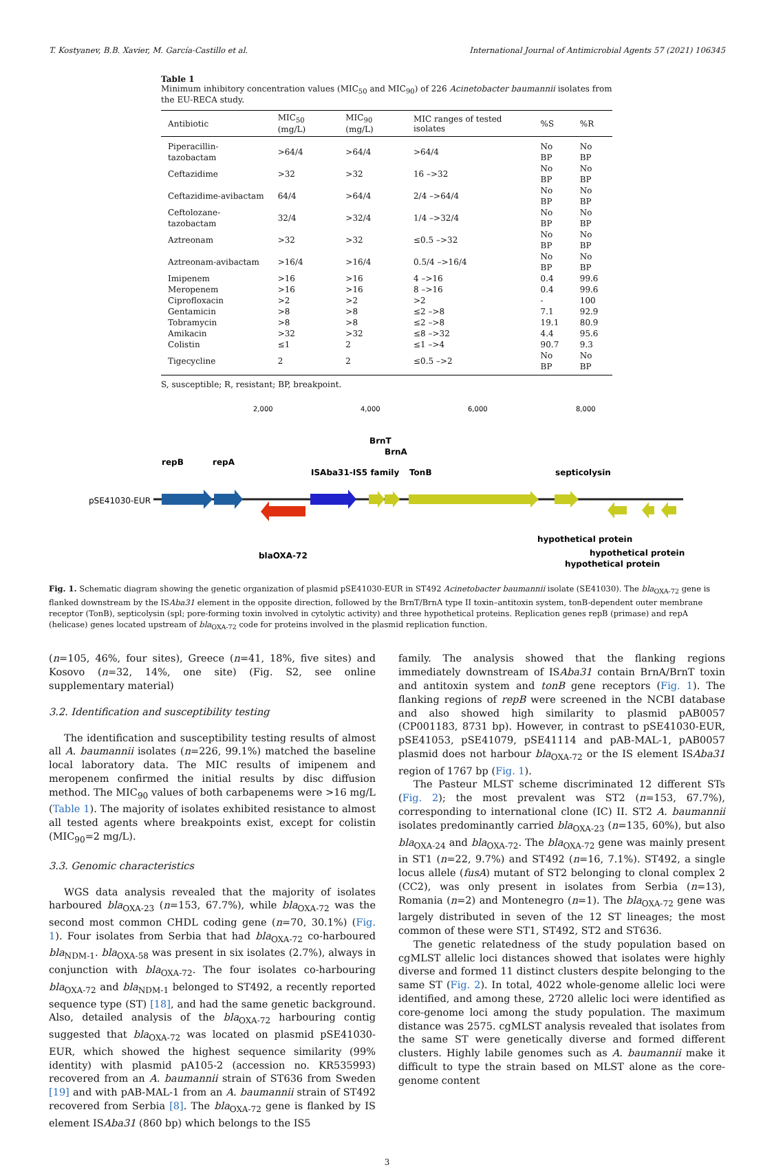T. Kostyanev, B.B. Xavier, M. García-Castillo et al. International Journal of Antimicrobial Agents 57 (2021) 106345
Table 1
Minimum inhibitory concentration values (MIC<sub>50</sub> and MIC<sub>90</sub>) of 226 Acinetobacter baumannii isolates from the EU-RECA study.
| Antibiotic | MIC<sub>50</sub> (mg/L) | MIC<sub>90</sub> (mg/L) | MIC ranges of tested isolates | %S | %R |
| --- | --- | --- | --- | --- | --- |
| Piperacillin-tazobactam | >64/4 | >64/4 | >64/4 | No BP | No BP |
| Ceftazidime | >32 | >32 | 16 –>32 | No BP | No BP |
| Ceftazidime-avibactam | 64/4 | >64/4 | 2/4 –>64/4 | No BP | No BP |
| Ceftolozane-tazobactam | 32/4 | >32/4 | 1/4 –>32/4 | No BP | No BP |
| Aztreonam | >32 | >32 | ≤0.5 –>32 | No BP | No BP |
| Aztreonam-avibactam | >16/4 | >16/4 | 0.5/4 –>16/4 | No BP | No BP |
| Imipenem | >16 | >16 | 4 –>16 | 0.4 | 99.6 |
| Meropenem | >16 | >16 | 8 –>16 | 0.4 | 99.6 |
| Ciprofloxacin | >2 | >2 | >2 | - | 100 |
| Gentamicin | >8 | >8 | ≤2 –>8 | 7.1 | 92.9 |
| Tobramycin | >8 | >8 | ≤2 –>8 | 19.1 | 80.9 |
| Amikacin | >32 | >32 | ≤8 –>32 | 4.4 | 95.6 |
| Colistin | ≤1 | 2 | ≤1 –>4 | 90.7 | 9.3 |
| Tigecycline | 2 | 2 | ≤0.5 –>2 | No BP | No BP |
S, susceptible; R, resistant; BP, breakpoint.
2,000
4,000
6,000
8,000
pSE41030-EUR
repB
repA
ISAba31-IS5 family
BrnT
BrnA
TonB
septicolysin
blaOXA-72
hypothetical protein
hypothetical protein
hypothetical protein
Fig. 1. Schematic diagram showing the genetic organization of plasmid pSE41030-EUR in ST492 Acinetobacter baumannii isolate (SE41030). The bla<sub>OXA-72</sub> gene is flanked downstream by the ISAba31 element in the opposite direction, followed by the BrnT/BrnA type II toxin–antitoxin system, tonB-dependent outer membrane receptor (TonB), septicolysin (spl; pore-forming toxin involved in cytolytic activity) and three hypothetical proteins. Replication genes repB (primase) and repA (helicase) genes located upstream of bla<sub>OXA-72</sub> code for proteins involved in the plasmid replication function.
(n=105, 46%, four sites), Greece (n=41, 18%, five sites) and Kosovo (n=32, 14%, one site) (Fig. S2, see online supplementary material)
3.2. Identification and susceptibility testing
The identification and susceptibility testing results of almost all A. baumannii isolates (n=226, 99.1%) matched the baseline local laboratory data. The MIC results of imipenem and meropenem confirmed the initial results by disc diffusion method. The MIC<sub>90</sub> values of both carbapenems were >16 mg/L (Table 1). The majority of isolates exhibited resistance to almost all tested agents where breakpoints exist, except for colistin (MIC<sub>90</sub>=2 mg/L).
3.3. Genomic characteristics
WGS data analysis revealed that the majority of isolates harboured bla<sub>OXA-23</sub> (n=153, 67.7%), while bla<sub>OXA-72</sub> was the second most common CHDL coding gene (n=70, 30.1%) (Fig. 1). Four isolates from Serbia that had bla<sub>OXA-72</sub> co-harboured bla<sub>NDM-1</sub>. bla<sub>OXA-58</sub> was present in six isolates (2.7%), always in conjunction with bla<sub>OXA-72</sub>. The four isolates co-harbouring bla<sub>OXA-72</sub> and bla<sub>NDM-1</sub> belonged to ST492, a recently reported sequence type (ST) [18], and had the same genetic background. Also, detailed analysis of the bla<sub>OXA-72</sub> harbouring contig suggested that bla<sub>OXA-72</sub> was located on plasmid pSE41030-EUR, which showed the highest sequence similarity (99% identity) with plasmid pA105-2 (accession no. KR535993) recovered from an A. baumannii strain of ST636 from Sweden [19] and with pAB-MAL-1 from an A. baumannii strain of ST492 recovered from Serbia [8]. The bla<sub>OXA-72</sub> gene is flanked by IS element ISAba31 (860 bp) which belongs to the IS5
family. The analysis showed that the flanking regions immediately downstream of ISAba31 contain BrnA/BrnT toxin and antitoxin system and tonB gene receptors (Fig. 1). The flanking regions of repB were screened in the NCBI database and also showed high similarity to plasmid pAB0057 (CP001183, 8731 bp). However, in contrast to pSE41030-EUR, pSE41053, pSE41079, pSE41114 and pAB-MAL-1, pAB0057 plasmid does not harbour bla<sub>OXA-72</sub> or the IS element ISAba31 region of 1767 bp (Fig. 1).
The Pasteur MLST scheme discriminated 12 different STs (Fig. 2); the most prevalent was ST2 (n=153, 67.7%), corresponding to international clone (IC) II. ST2 A. baumannii isolates predominantly carried bla<sub>OXA-23</sub> (n=135, 60%), but also bla<sub>OXA-24</sub> and bla<sub>OXA-72</sub>. The bla<sub>OXA-72</sub> gene was mainly present in ST1 (n=22, 9.7%) and ST492 (n=16, 7.1%). ST492, a single locus allele (fusA) mutant of ST2 belonging to clonal complex 2 (CC2), was only present in isolates from Serbia (n=13), Romania (n=2) and Montenegro (n=1). The bla<sub>OXA-72</sub> gene was largely distributed in seven of the 12 ST lineages; the most common of these were ST1, ST492, ST2 and ST636.
The genetic relatedness of the study population based on cgMLST allelic loci distances showed that isolates were highly diverse and formed 11 distinct clusters despite belonging to the same ST (Fig. 2). In total, 4022 whole-genome allelic loci were identified, and among these, 2720 allelic loci were identified as core-genome loci among the study population. The maximum distance was 2575. cgMLST analysis revealed that isolates from the same ST were genetically diverse and formed different clusters. Highly labile genomes such as A. baumannii make it difficult to type the strain based on MLST alone as the core-genome content
3